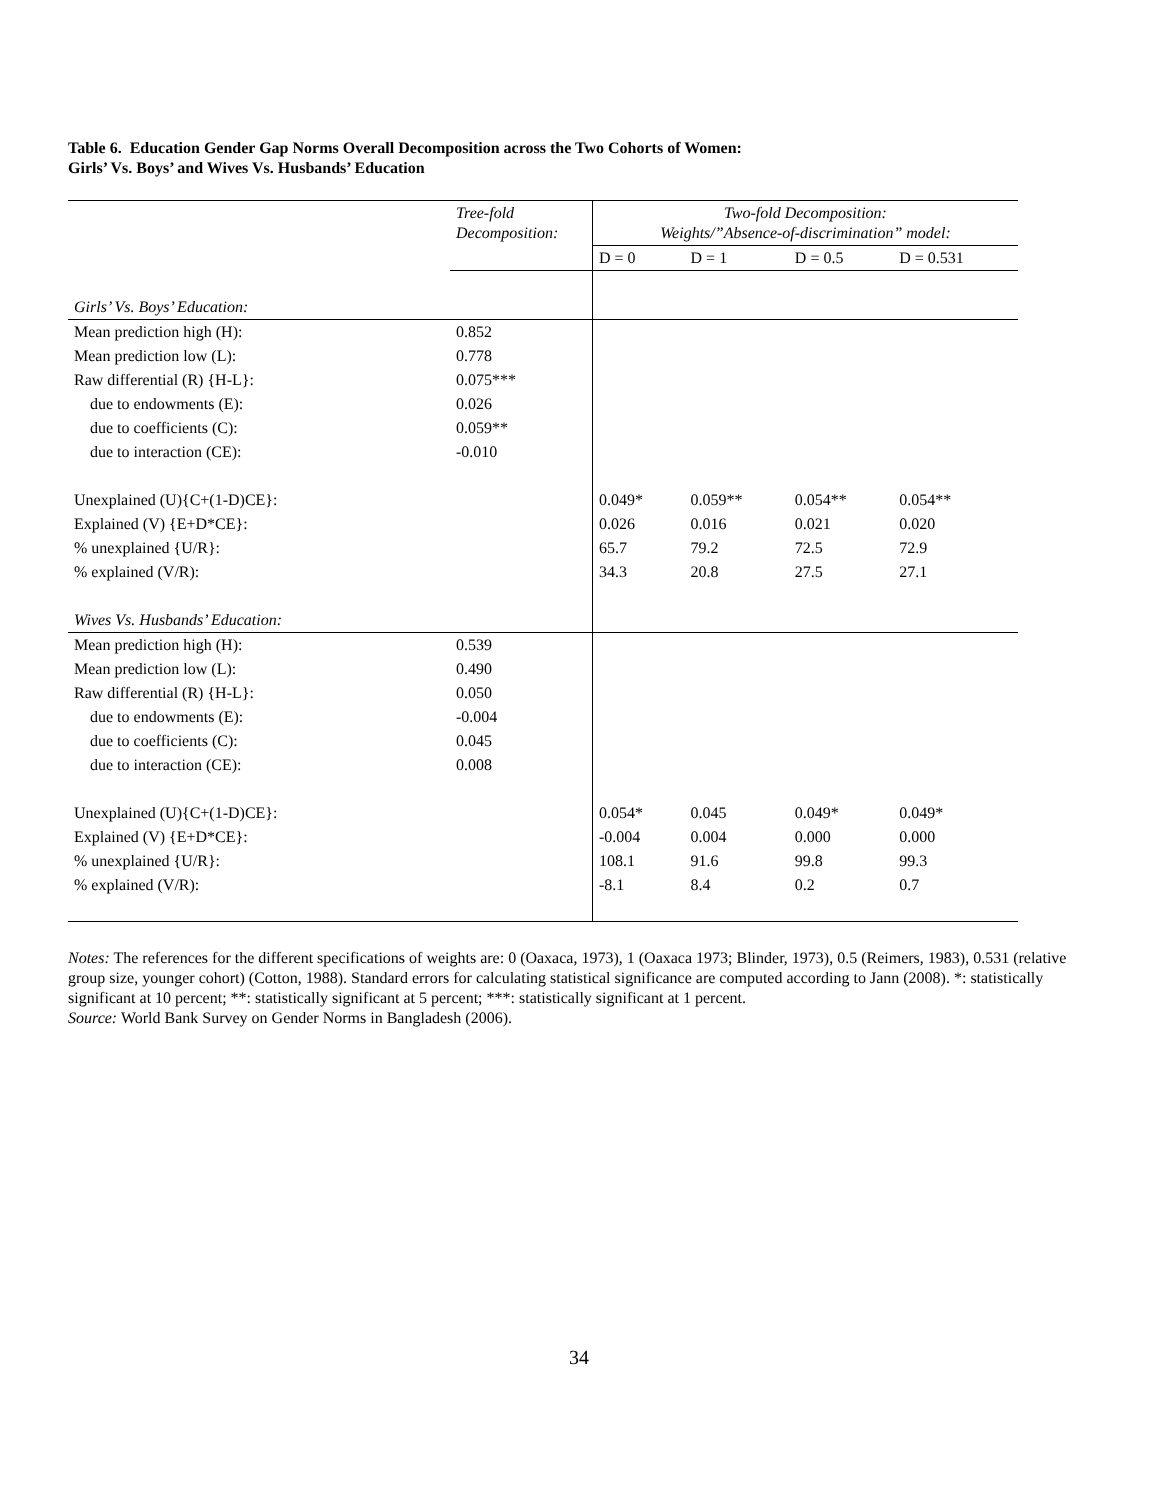Table 6. Education Gender Gap Norms Overall Decomposition across the Two Cohorts of Women:
Girls’ Vs. Boys’ and Wives Vs. Husbands’ Education
| | Tree-fold Decomposition: | Two-fold Decomposition: Weights/”Absence-of-discrimination” model: | | | |
| | | D = 0 | D = 1 | D = 0.5 | D = 0.531 |
| Girls’ Vs. Boys’ Education: | | | | | |
| Mean prediction high (H): | 0.852 | | | | |
| Mean prediction low (L): | 0.778 | | | | |
| Raw differential (R) {H-L}: | 0.075*** | | | | |
| due to endowments (E): | 0.026 | | | | |
| due to coefficients (C): | 0.059** | | | | |
| due to interaction (CE): | -0.010 | | | | |
| Unexplained (U){C+(1-D)CE}: | | 0.049* | 0.059** | 0.054** | 0.054** |
| Explained (V) {E+D*CE}: | | 0.026 | 0.016 | 0.021 | 0.020 |
| % unexplained {U/R}: | | 65.7 | 79.2 | 72.5 | 72.9 |
| % explained (V/R): | | 34.3 | 20.8 | 27.5 | 27.1 |
| Wives Vs. Husbands’ Education: | | | | | |
| Mean prediction high (H): | 0.539 | | | | |
| Mean prediction low (L): | 0.490 | | | | |
| Raw differential (R) {H-L}: | 0.050 | | | | |
| due to endowments (E): | -0.004 | | | | |
| due to coefficients (C): | 0.045 | | | | |
| due to interaction (CE): | 0.008 | | | | |
| Unexplained (U){C+(1-D)CE}: | | 0.054* | 0.045 | 0.049* | 0.049* |
| Explained (V) {E+D*CE}: | | -0.004 | 0.004 | 0.000 | 0.000 |
| % unexplained {U/R}: | | 108.1 | 91.6 | 99.8 | 99.3 |
| % explained (V/R): | | -8.1 | 8.4 | 0.2 | 0.7 |
Notes: The references for the different specifications of weights are: 0 (Oaxaca, 1973), 1 (Oaxaca 1973; Blinder, 1973), 0.5 (Reimers, 1983), 0.531 (relative group size, younger cohort) (Cotton, 1988). Standard errors for calculating statistical significance are computed according to Jann (2008). *: statistically significant at 10 percent; **: statistically significant at 5 percent; ***: statistically significant at 1 percent.
Source: World Bank Survey on Gender Norms in Bangladesh (2006).
34